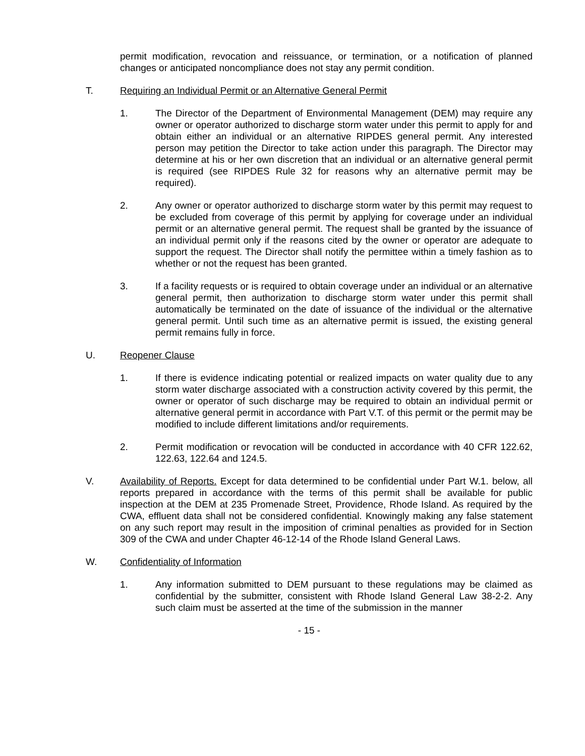permit modification, revocation and reissuance, or termination, or a notification of planned changes or anticipated noncompliance does not stay any permit condition.
T. Requiring an Individual Permit or an Alternative General Permit
1. The Director of the Department of Environmental Management (DEM) may require any owner or operator authorized to discharge storm water under this permit to apply for and obtain either an individual or an alternative RIPDES general permit. Any interested person may petition the Director to take action under this paragraph. The Director may determine at his or her own discretion that an individual or an alternative general permit is required (see RIPDES Rule 32 for reasons why an alternative permit may be required).
2. Any owner or operator authorized to discharge storm water by this permit may request to be excluded from coverage of this permit by applying for coverage under an individual permit or an alternative general permit. The request shall be granted by the issuance of an individual permit only if the reasons cited by the owner or operator are adequate to support the request. The Director shall notify the permittee within a timely fashion as to whether or not the request has been granted.
3. If a facility requests or is required to obtain coverage under an individual or an alternative general permit, then authorization to discharge storm water under this permit shall automatically be terminated on the date of issuance of the individual or the alternative general permit. Until such time as an alternative permit is issued, the existing general permit remains fully in force.
U. Reopener Clause
1. If there is evidence indicating potential or realized impacts on water quality due to any storm water discharge associated with a construction activity covered by this permit, the owner or operator of such discharge may be required to obtain an individual permit or alternative general permit in accordance with Part V.T. of this permit or the permit may be modified to include different limitations and/or requirements.
2. Permit modification or revocation will be conducted in accordance with 40 CFR 122.62, 122.63, 122.64 and 124.5.
V. Availability of Reports. Except for data determined to be confidential under Part W.1. below, all reports prepared in accordance with the terms of this permit shall be available for public inspection at the DEM at 235 Promenade Street, Providence, Rhode Island. As required by the CWA, effluent data shall not be considered confidential. Knowingly making any false statement on any such report may result in the imposition of criminal penalties as provided for in Section 309 of the CWA and under Chapter 46-12-14 of the Rhode Island General Laws.
W. Confidentiality of Information
1. Any information submitted to DEM pursuant to these regulations may be claimed as confidential by the submitter, consistent with Rhode Island General Law 38-2-2. Any such claim must be asserted at the time of the submission in the manner
- 15 -